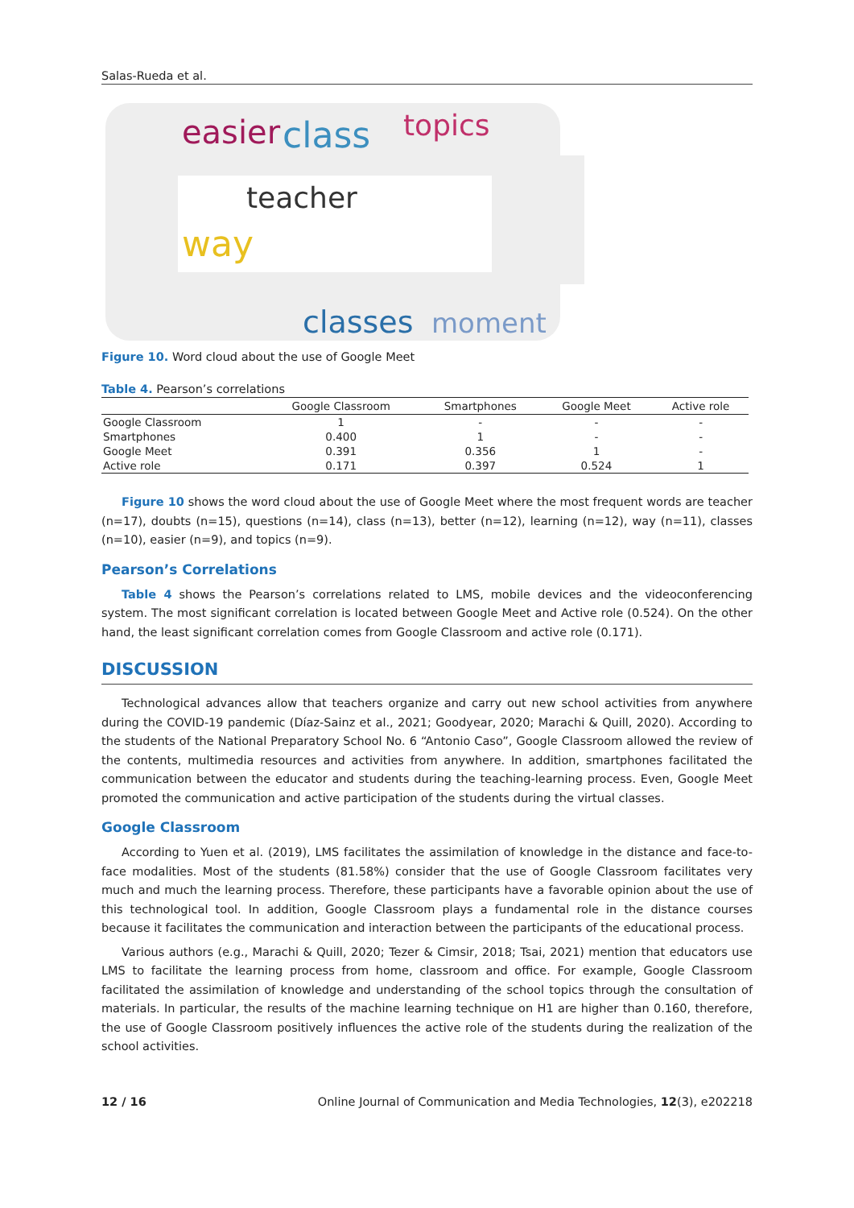Salas-Rueda et al.
easier
class
topics
teacher
way
classes
moment
Figure 10. Word cloud about the use of Google Meet
Table 4. Pearson’s correlations
| | Google Classroom | Smartphones | Google Meet | Active role |
| --- | --- | --- | --- | --- |
| Google Classroom | 1 | - | - | - |
| Smartphones | 0.400 | 1 | - | - |
| Google Meet | 0.391 | 0.356 | 1 | - |
| Active role | 0.171 | 0.397 | 0.524 | 1 |
Figure 10 shows the word cloud about the use of Google Meet where the most frequent words are teacher (n=17), doubts (n=15), questions (n=14), class (n=13), better (n=12), learning (n=12), way (n=11), classes (n=10), easier (n=9), and topics (n=9).
Pearson’s Correlations
Table 4 shows the Pearson’s correlations related to LMS, mobile devices and the videoconferencing system. The most significant correlation is located between Google Meet and Active role (0.524). On the other hand, the least significant correlation comes from Google Classroom and active role (0.171).
DISCUSSION
Technological advances allow that teachers organize and carry out new school activities from anywhere during the COVID-19 pandemic (Díaz-Sainz et al., 2021; Goodyear, 2020; Marachi & Quill, 2020). According to the students of the National Preparatory School No. 6 “Antonio Caso”, Google Classroom allowed the review of the contents, multimedia resources and activities from anywhere. In addition, smartphones facilitated the communication between the educator and students during the teaching-learning process. Even, Google Meet promoted the communication and active participation of the students during the virtual classes.
Google Classroom
According to Yuen et al. (2019), LMS facilitates the assimilation of knowledge in the distance and face-to-face modalities. Most of the students (81.58%) consider that the use of Google Classroom facilitates very much and much the learning process. Therefore, these participants have a favorable opinion about the use of this technological tool. In addition, Google Classroom plays a fundamental role in the distance courses because it facilitates the communication and interaction between the participants of the educational process.
Various authors (e.g., Marachi & Quill, 2020; Tezer & Cimsir, 2018; Tsai, 2021) mention that educators use LMS to facilitate the learning process from home, classroom and office. For example, Google Classroom facilitated the assimilation of knowledge and understanding of the school topics through the consultation of materials. In particular, the results of the machine learning technique on H1 are higher than 0.160, therefore, the use of Google Classroom positively influences the active role of the students during the realization of the school activities.
12 / 16 Online Journal of Communication and Media Technologies, 12(3), e202218